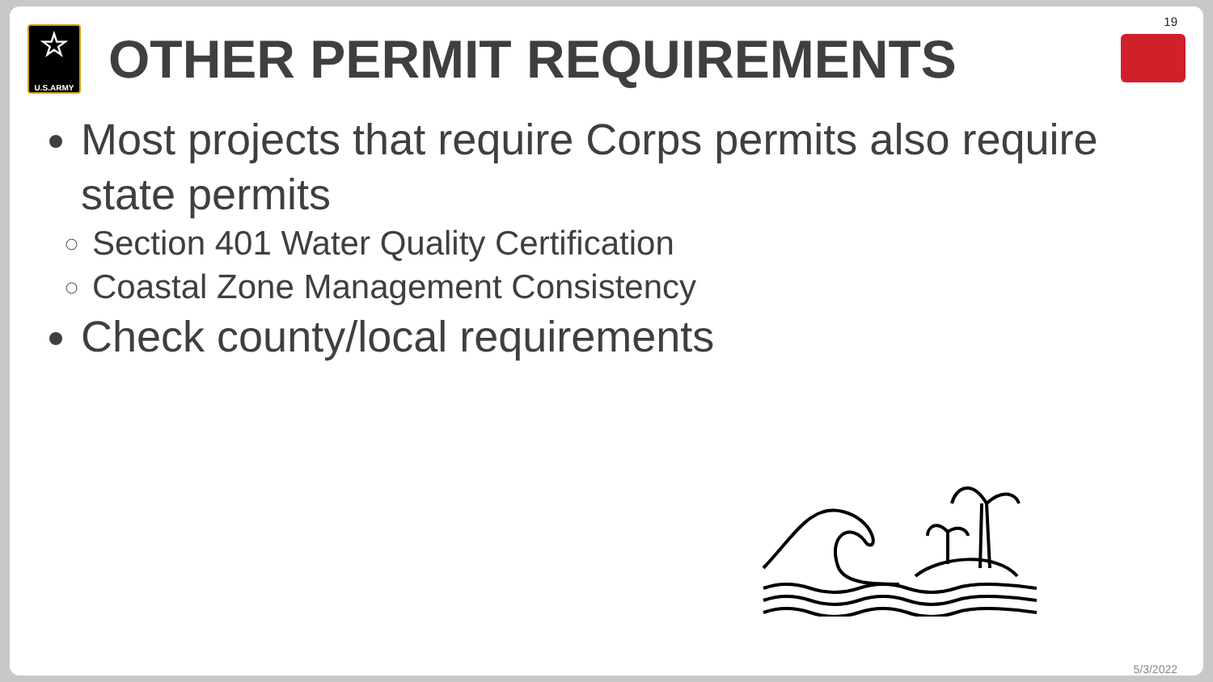19
☆
U.S.ARMY
OTHER PERMIT REQUIREMENTS
Most projects that require Corps permits also require state permits
Section 401 Water Quality Certification
Coastal Zone Management Consistency
Check county/local requirements
5/3/2022